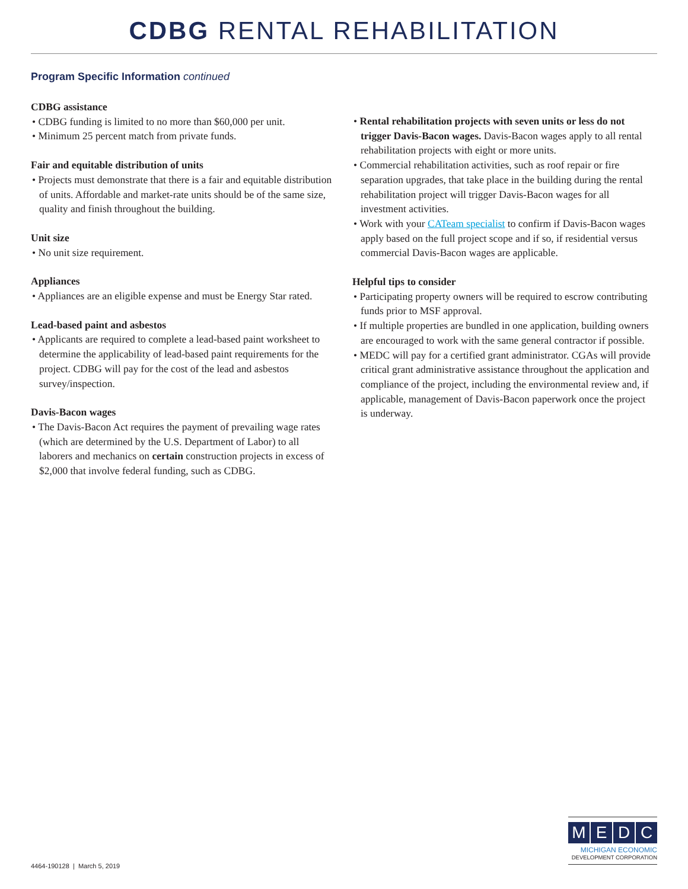CDBG RENTAL REHABILITATION
Program Specific Information continued
CDBG assistance
• CDBG funding is limited to no more than $60,000 per unit.
• Minimum 25 percent match from private funds.
Fair and equitable distribution of units
• Projects must demonstrate that there is a fair and equitable distribution of units. Affordable and market-rate units should be of the same size, quality and finish throughout the building.
Unit size
• No unit size requirement.
Appliances
• Appliances are an eligible expense and must be Energy Star rated.
Lead-based paint and asbestos
• Applicants are required to complete a lead-based paint worksheet to determine the applicability of lead-based paint requirements for the project. CDBG will pay for the cost of the lead and asbestos survey/inspection.
Davis-Bacon wages
• The Davis-Bacon Act requires the payment of prevailing wage rates (which are determined by the U.S. Department of Labor) to all laborers and mechanics on certain construction projects in excess of $2,000 that involve federal funding, such as CDBG.
• Rental rehabilitation projects with seven units or less do not trigger Davis-Bacon wages. Davis-Bacon wages apply to all rental rehabilitation projects with eight or more units.
• Commercial rehabilitation activities, such as roof repair or fire separation upgrades, that take place in the building during the rental rehabilitation project will trigger Davis-Bacon wages for all investment activities.
• Work with your CATeam specialist to confirm if Davis-Bacon wages apply based on the full project scope and if so, if residential versus commercial Davis-Bacon wages are applicable.
Helpful tips to consider
• Participating property owners will be required to escrow contributing funds prior to MSF approval.
• If multiple properties are bundled in one application, building owners are encouraged to work with the same general contractor if possible.
• MEDC will pay for a certified grant administrator. CGAs will provide critical grant administrative assistance throughout the application and compliance of the project, including the environmental review and, if applicable, management of Davis-Bacon paperwork once the project is underway.
4464-190128 | March 5, 2019
MEDC
MICHIGAN ECONOMIC
DEVELOPMENT CORPORATION